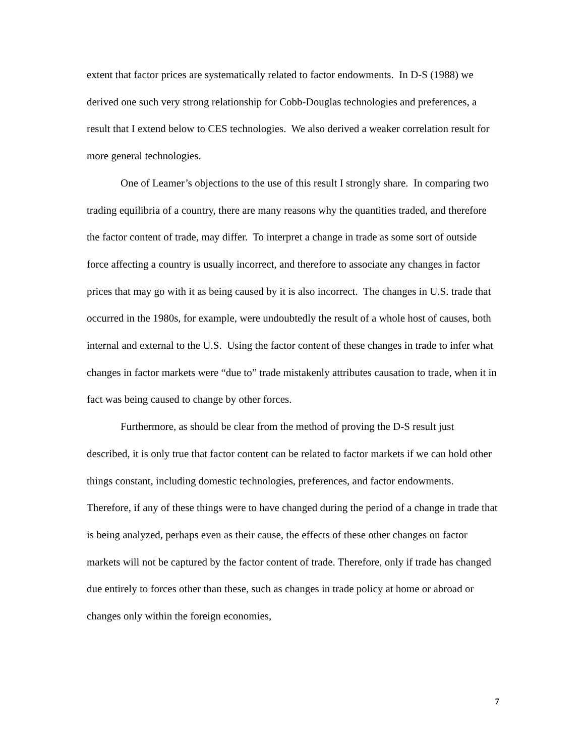extent that factor prices are systematically related to factor endowments. In D-S (1988) we derived one such very strong relationship for Cobb-Douglas technologies and preferences, a result that I extend below to CES technologies. We also derived a weaker correlation result for more general technologies.
One of Leamer’s objections to the use of this result I strongly share. In comparing two trading equilibria of a country, there are many reasons why the quantities traded, and therefore the factor content of trade, may differ. To interpret a change in trade as some sort of outside force affecting a country is usually incorrect, and therefore to associate any changes in factor prices that may go with it as being caused by it is also incorrect. The changes in U.S. trade that occurred in the 1980s, for example, were undoubtedly the result of a whole host of causes, both internal and external to the U.S. Using the factor content of these changes in trade to infer what changes in factor markets were “due to” trade mistakenly attributes causation to trade, when it in fact was being caused to change by other forces.
Furthermore, as should be clear from the method of proving the D-S result just described, it is only true that factor content can be related to factor markets if we can hold other things constant, including domestic technologies, preferences, and factor endowments. Therefore, if any of these things were to have changed during the period of a change in trade that is being analyzed, perhaps even as their cause, the effects of these other changes on factor markets will not be captured by the factor content of trade. Therefore, only if trade has changed due entirely to forces other than these, such as changes in trade policy at home or abroad or changes only within the foreign economies,
7